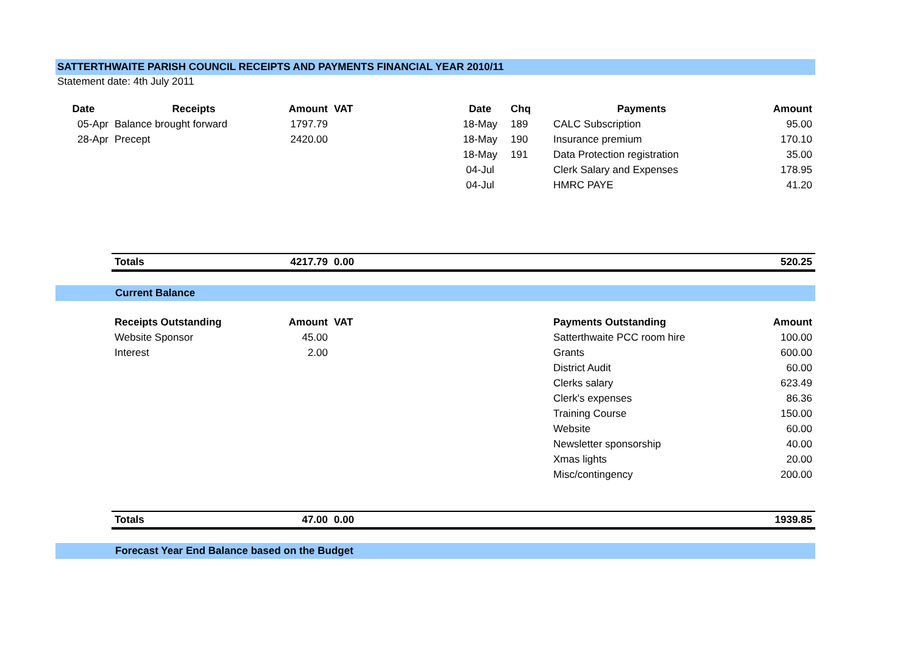SATTERTHWAITE PARISH COUNCIL RECEIPTS AND PAYMENTS FINANCIAL YEAR 2010/11
Statement date: 4th July 2011
| Date | Receipts | Amount | VAT | | Date | Chq | Payments | Amount |
| 05-Apr | Balance brought forward | 1797.79 | | | 18-May | 189 | CALC Subscription | 95.00 |
| 28-Apr | Precept | 2420.00 | | | 18-May | 190 | Insurance premium | 170.10 |
| | | | | | 18-May | 191 | Data Protection registration | 35.00 |
| | | | | | 04-Jul | | Clerk Salary and Expenses | 178.95 |
| | | | | | 04-Jul | | HMRC PAYE | 41.20 |
| | Totals | 4217.79 | 0.00 | | | | | 520.25 |
Current Balance
| | Receipts Outstanding | Amount | VAT | | | | Payments Outstanding | Amount |
| | Website Sponsor | 45.00 | | | | | Satterthwaite PCC room hire | 100.00 |
| | Interest | 2.00 | | | | | Grants | 600.00 |
| | | | | | | | District Audit | 60.00 |
| | | | | | | | Clerks salary | 623.49 |
| | | | | | | | Clerk's expenses | 86.36 |
| | | | | | | | Training Course | 150.00 |
| | | | | | | | Website | 60.00 |
| | | | | | | | Newsletter sponsorship | 40.00 |
| | | | | | | | Xmas lights | 20.00 |
| | | | | | | | Misc/contingency | 200.00 |
| | Totals | 47.00 | 0.00 | | | | | 1939.85 |
Forecast Year End Balance based on the Budget